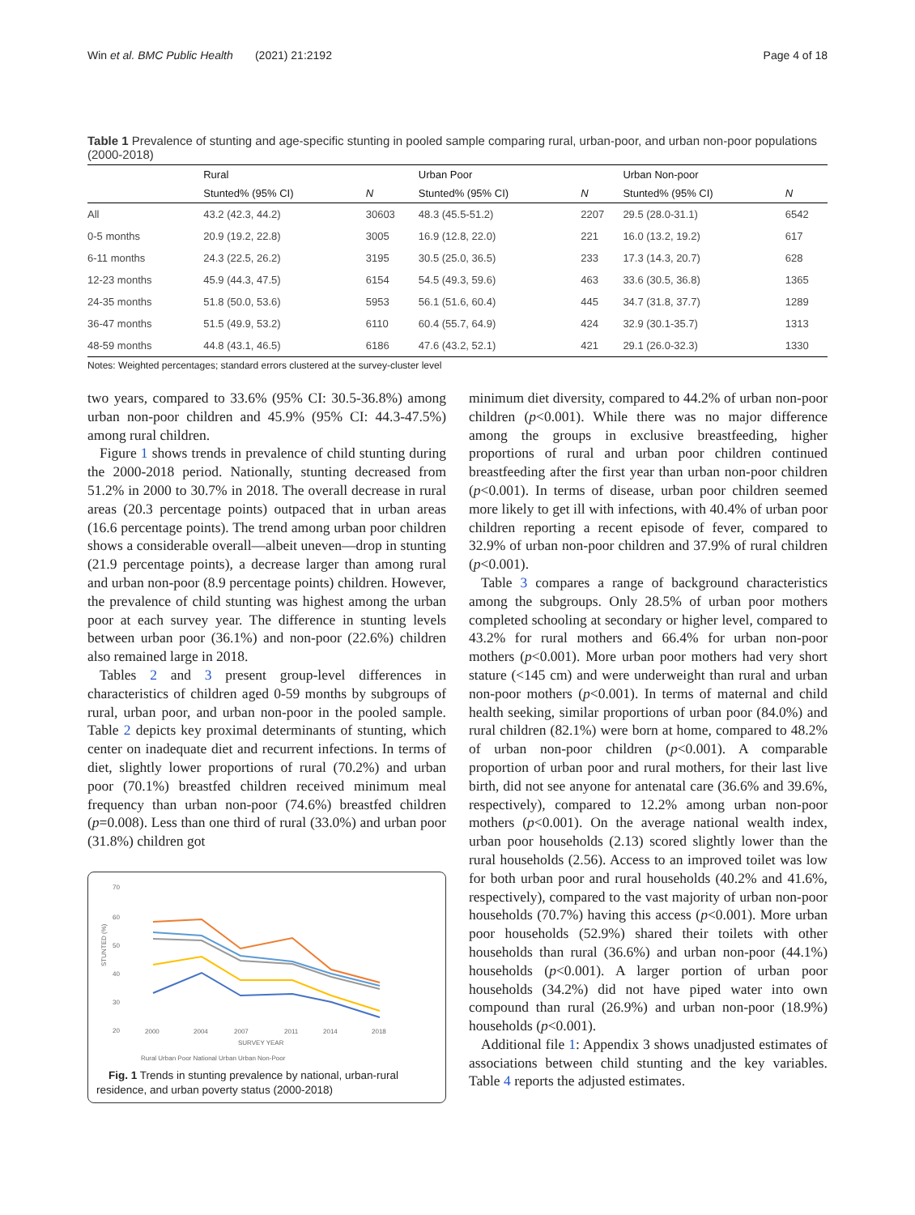Win et al. BMC Public Health (2021) 21:2192 Page 4 of 18
Table 1 Prevalence of stunting and age-specific stunting in pooled sample comparing rural, urban-poor, and urban non-poor populations (2000-2018)
| | Rural | | Urban Poor | | Urban Non-poor | |
| --- | --- | --- | --- | --- | --- | --- |
| | Stunted% (95% CI) | N | Stunted% (95% CI) | N | Stunted% (95% CI) | N |
| All | 43.2 (42.3, 44.2) | 30603 | 48.3 (45.5-51.2) | 2207 | 29.5 (28.0-31.1) | 6542 |
| 0-5 months | 20.9 (19.2, 22.8) | 3005 | 16.9 (12.8, 22.0) | 221 | 16.0 (13.2, 19.2) | 617 |
| 6-11 months | 24.3 (22.5, 26.2) | 3195 | 30.5 (25.0, 36.5) | 233 | 17.3 (14.3, 20.7) | 628 |
| 12-23 months | 45.9 (44.3, 47.5) | 6154 | 54.5 (49.3, 59.6) | 463 | 33.6 (30.5, 36.8) | 1365 |
| 24-35 months | 51.8 (50.0, 53.6) | 5953 | 56.1 (51.6, 60.4) | 445 | 34.7 (31.8, 37.7) | 1289 |
| 36-47 months | 51.5 (49.9, 53.2) | 6110 | 60.4 (55.7, 64.9) | 424 | 32.9 (30.1-35.7) | 1313 |
| 48-59 months | 44.8 (43.1, 46.5) | 6186 | 47.6 (43.2, 52.1) | 421 | 29.1 (26.0-32.3) | 1330 |
Notes: Weighted percentages; standard errors clustered at the survey-cluster level
two years, compared to 33.6% (95% CI: 30.5-36.8%) among urban non-poor children and 45.9% (95% CI: 44.3-47.5%) among rural children.
Figure 1 shows trends in prevalence of child stunting during the 2000-2018 period. Nationally, stunting decreased from 51.2% in 2000 to 30.7% in 2018. The overall decrease in rural areas (20.3 percentage points) outpaced that in urban areas (16.6 percentage points). The trend among urban poor children shows a considerable overall—albeit uneven—drop in stunting (21.9 percentage points), a decrease larger than among rural and urban non-poor (8.9 percentage points) children. However, the prevalence of child stunting was highest among the urban poor at each survey year. The difference in stunting levels between urban poor (36.1%) and non-poor (22.6%) children also remained large in 2018.
Tables 2 and 3 present group-level differences in characteristics of children aged 0-59 months by subgroups of rural, urban poor, and urban non-poor in the pooled sample. Table 2 depicts key proximal determinants of stunting, which center on inadequate diet and recurrent infections. In terms of diet, slightly lower proportions of rural (70.2%) and urban poor (70.1%) breastfed children received minimum meal frequency than urban non-poor (74.6%) breastfed children (p=0.008). Less than one third of rural (33.0%) and urban poor (31.8%) children got
70
60
50
40
30
20
STUNTED (%)
2000
2004
2007
2011
2014
2018
SURVEY YEAR
Rural Urban Poor National Urban Urban Non-Poor
Fig. 1 Trends in stunting prevalence by national, urban-rural residence, and urban poverty status (2000-2018)
minimum diet diversity, compared to 44.2% of urban non-poor children (p<0.001). While there was no major difference among the groups in exclusive breastfeeding, higher proportions of rural and urban poor children continued breastfeeding after the first year than urban non-poor children (p<0.001). In terms of disease, urban poor children seemed more likely to get ill with infections, with 40.4% of urban poor children reporting a recent episode of fever, compared to 32.9% of urban non-poor children and 37.9% of rural children (p<0.001).
Table 3 compares a range of background characteristics among the subgroups. Only 28.5% of urban poor mothers completed schooling at secondary or higher level, compared to 43.2% for rural mothers and 66.4% for urban non-poor mothers (p<0.001). More urban poor mothers had very short stature (<145 cm) and were underweight than rural and urban non-poor mothers (p<0.001). In terms of maternal and child health seeking, similar proportions of urban poor (84.0%) and rural children (82.1%) were born at home, compared to 48.2% of urban non-poor children (p<0.001). A comparable proportion of urban poor and rural mothers, for their last live birth, did not see anyone for antenatal care (36.6% and 39.6%, respectively), compared to 12.2% among urban non-poor mothers (p<0.001). On the average national wealth index, urban poor households (2.13) scored slightly lower than the rural households (2.56). Access to an improved toilet was low for both urban poor and rural households (40.2% and 41.6%, respectively), compared to the vast majority of urban non-poor households (70.7%) having this access (p<0.001). More urban poor households (52.9%) shared their toilets with other households than rural (36.6%) and urban non-poor (44.1%) households (p<0.001). A larger portion of urban poor households (34.2%) did not have piped water into own compound than rural (26.9%) and urban non-poor (18.9%) households (p<0.001).
Additional file 1: Appendix 3 shows unadjusted estimates of associations between child stunting and the key variables. Table 4 reports the adjusted estimates.